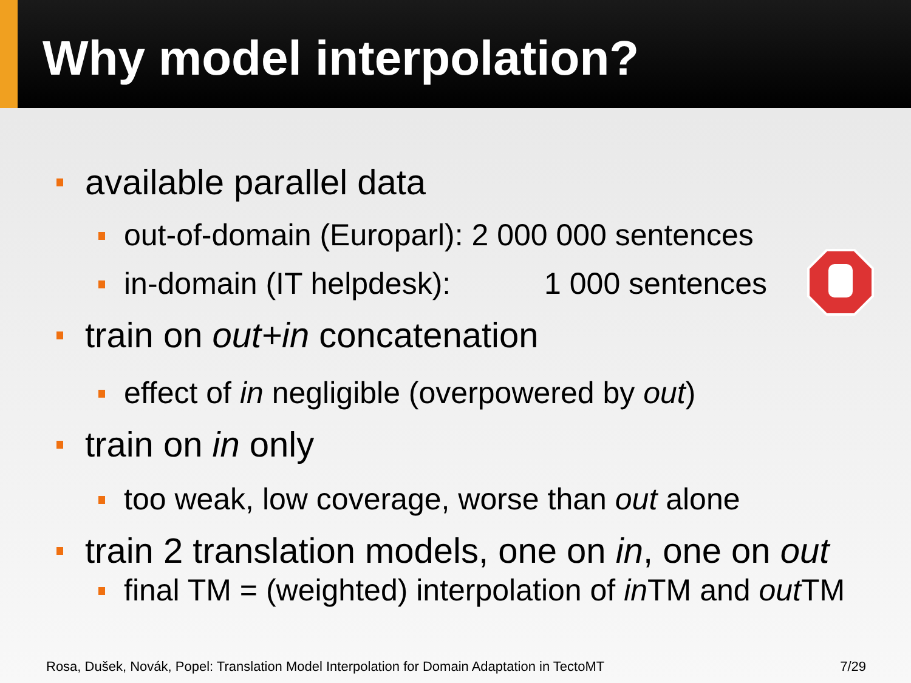Why model interpolation?
available parallel data
out-of-domain (Europarl): 2 000 000 sentences
in-domain (IT helpdesk): 1 000 sentences
train on out+in concatenation
effect of in negligible (overpowered by out)
train on in only
too weak, low coverage, worse than out alone
train 2 translation models, one on in, one on out
final TM = (weighted) interpolation of in TM and out TM
Rosa, Dušek, Novák, Popel: Translation Model Interpolation for Domain Adaptation in TectoMT 7/29